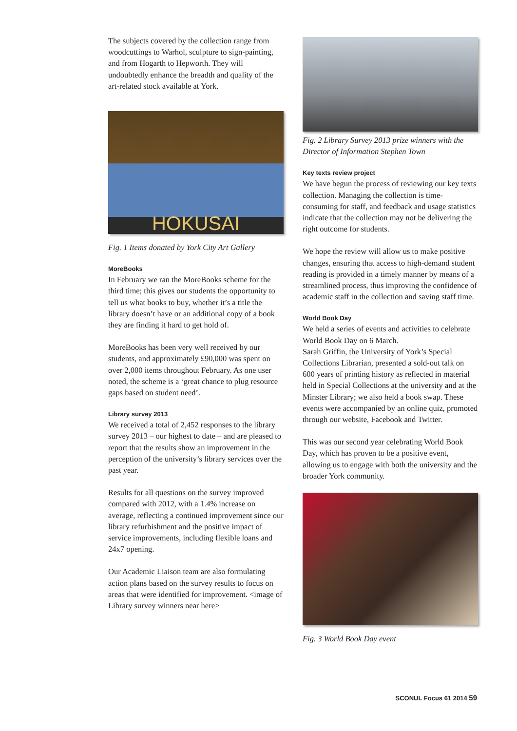The subjects covered by the collection range from woodcuttings to Warhol, sculpture to sign-painting, and from Hogarth to Hepworth. They will undoubtedly enhance the breadth and quality of the art-related stock available at York.
HOKUSAI
Fig. 1 Items donated by York City Art Gallery
MoreBooks
In February we ran the MoreBooks scheme for the third time; this gives our students the opportunity to tell us what books to buy, whether it’s a title the library doesn’t have or an additional copy of a book they are finding it hard to get hold of.
MoreBooks has been very well received by our students, and approximately £90,000 was spent on over 2,000 items throughout February. As one user noted, the scheme is a ‘great chance to plug resource gaps based on student need’.
Library survey 2013
We received a total of 2,452 responses to the library survey 2013 – our highest to date – and are pleased to report that the results show an improvement in the perception of the university’s library services over the past year.
Results for all questions on the survey improved compared with 2012, with a 1.4% increase on average, reflecting a continued improvement since our library refurbishment and the positive impact of service improvements, including flexible loans and 24x7 opening.
Our Academic Liaison team are also formulating action plans based on the survey results to focus on areas that were identified for improvement. <image of Library survey winners near here>
Fig. 2 Library Survey 2013 prize winners with the Director of Information Stephen Town
Key texts review project
We have begun the process of reviewing our key texts collection. Managing the collection is time-consuming for staff, and feedback and usage statistics indicate that the collection may not be delivering the right outcome for students.
We hope the review will allow us to make positive changes, ensuring that access to high-demand student reading is provided in a timely manner by means of a streamlined process, thus improving the confidence of academic staff in the collection and saving staff time.
World Book Day
We held a series of events and activities to celebrate World Book Day on 6 March.
Sarah Griffin, the University of York’s Special Collections Librarian, presented a sold-out talk on 600 years of printing history as reflected in material held in Special Collections at the university and at the Minster Library; we also held a book swap. These events were accompanied by an online quiz, promoted through our website, Facebook and Twitter.
This was our second year celebrating World Book Day, which has proven to be a positive event, allowing us to engage with both the university and the broader York community.
Fig. 3 World Book Day event
SCONUL Focus 61 2014 59